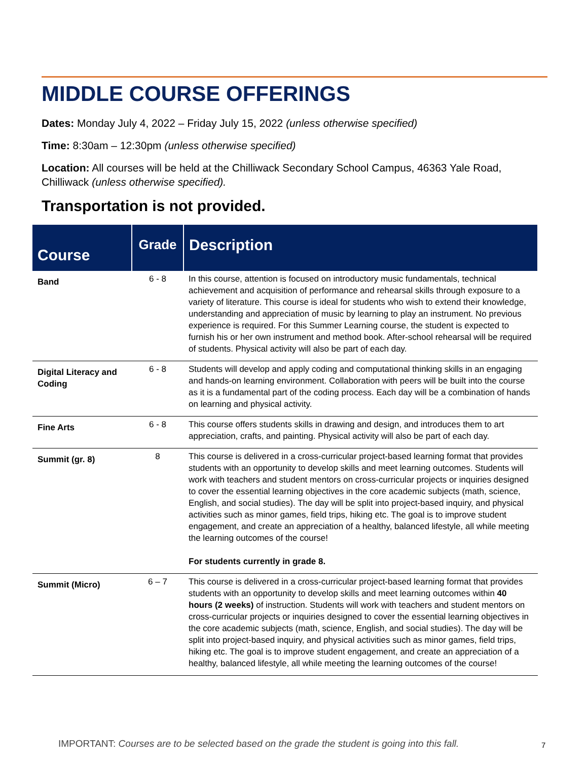MIDDLE COURSE OFFERINGS
Dates: Monday July 4, 2022 – Friday July 15, 2022 (unless otherwise specified)
Time: 8:30am – 12:30pm (unless otherwise specified)
Location: All courses will be held at the Chilliwack Secondary School Campus, 46363 Yale Road, Chilliwack (unless otherwise specified).
Transportation is not provided.
| Course | Grade | Description |
| --- | --- | --- |
| Band | 6 - 8 | In this course, attention is focused on introductory music fundamentals, technical achievement and acquisition of performance and rehearsal skills through exposure to a variety of literature. This course is ideal for students who wish to extend their knowledge, understanding and appreciation of music by learning to play an instrument. No previous experience is required. For this Summer Learning course, the student is expected to furnish his or her own instrument and method book. After-school rehearsal will be required of students. Physical activity will also be part of each day. |
| Digital Literacy and Coding | 6 - 8 | Students will develop and apply coding and computational thinking skills in an engaging and hands-on learning environment. Collaboration with peers will be built into the course as it is a fundamental part of the coding process. Each day will be a combination of hands on learning and physical activity. |
| Fine Arts | 6 - 8 | This course offers students skills in drawing and design, and introduces them to art appreciation, crafts, and painting. Physical activity will also be part of each day. |
| Summit (gr. 8) | 8 | This course is delivered in a cross-curricular project-based learning format that provides students with an opportunity to develop skills and meet learning outcomes. Students will work with teachers and student mentors on cross-curricular projects or inquiries designed to cover the essential learning objectives in the core academic subjects (math, science, English, and social studies). The day will be split into project-based inquiry, and physical activities such as minor games, field trips, hiking etc. The goal is to improve student engagement, and create an appreciation of a healthy, balanced lifestyle, all while meeting the learning outcomes of the course! For students currently in grade 8. |
| Summit (Micro) | 6 – 7 | This course is delivered in a cross-curricular project-based learning format that provides students with an opportunity to develop skills and meet learning outcomes within 40 hours (2 weeks) of instruction. Students will work with teachers and student mentors on cross-curricular projects or inquiries designed to cover the essential learning objectives in the core academic subjects (math, science, English, and social studies). The day will be split into project-based inquiry, and physical activities such as minor games, field trips, hiking etc. The goal is to improve student engagement, and create an appreciation of a healthy, balanced lifestyle, all while meeting the learning outcomes of the course! |
IMPORTANT: Courses are to be selected based on the grade the student is going into this fall.
7